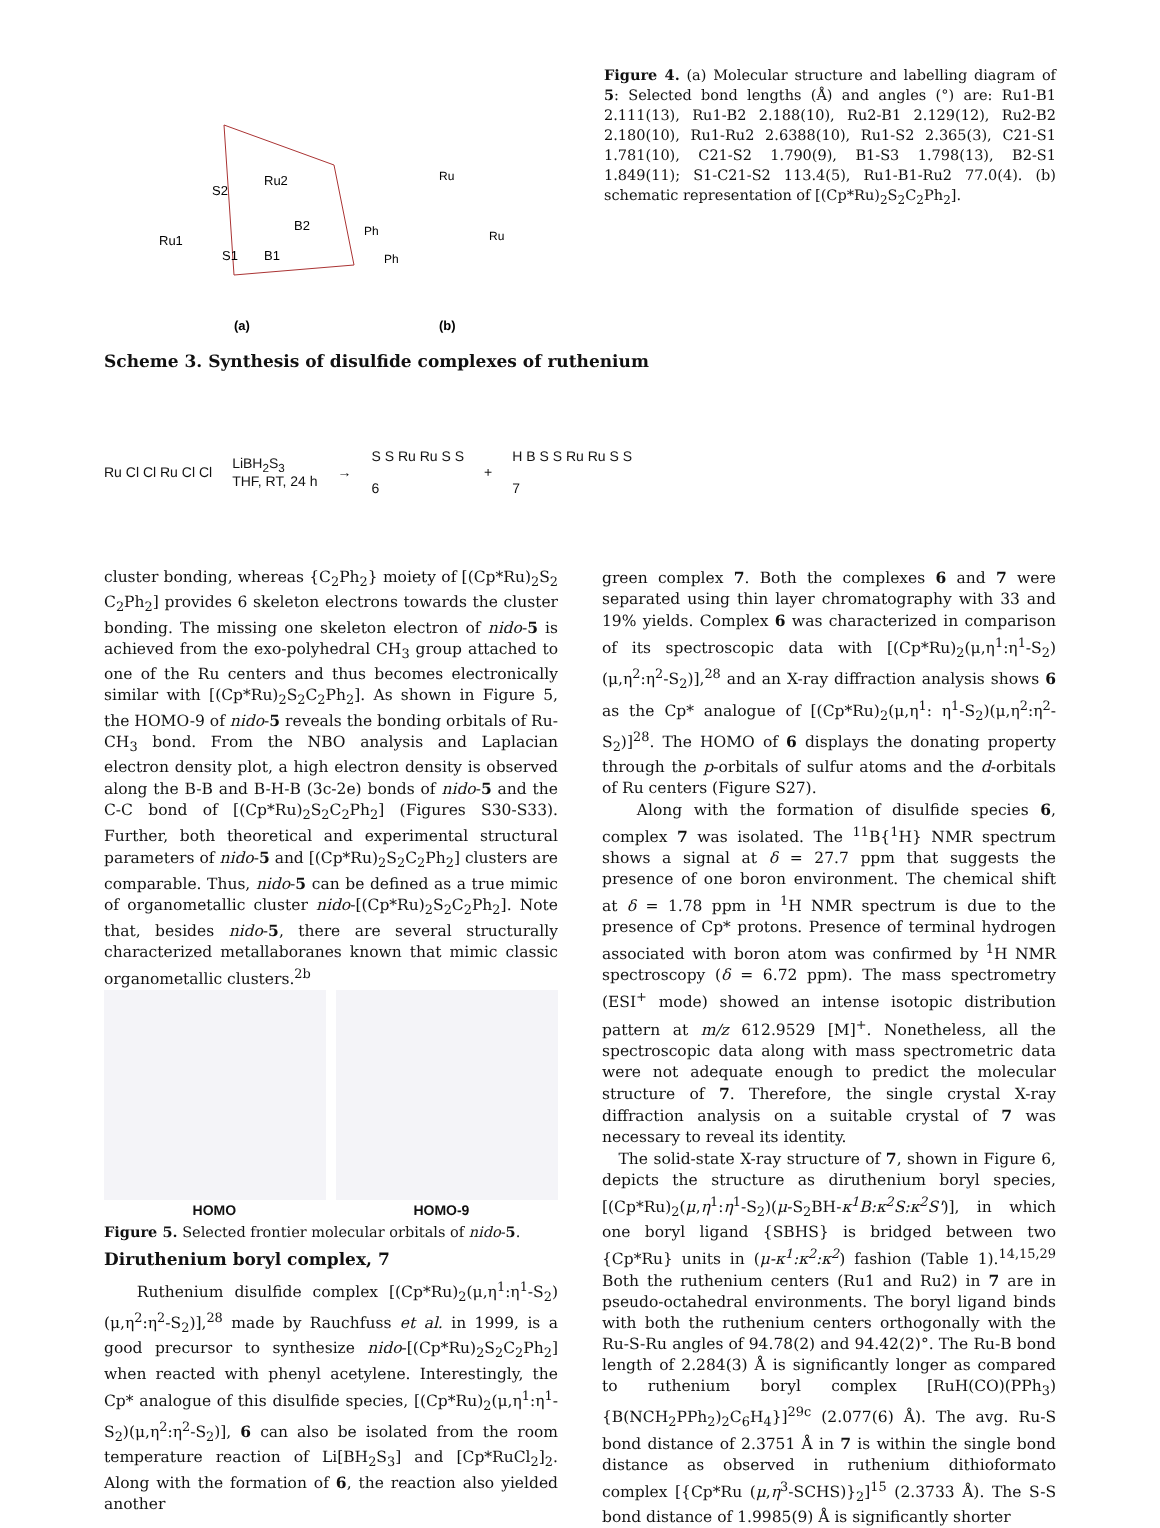(a)
(b)
S2
Ru2
Ru1
B2
S1
B1
Ru
Ph
Ph
Ru
Figure 4. (a) Molecular structure and labelling diagram of 5: Selected bond lengths (Å) and angles (°) are: Ru1-B1 2.111(13), Ru1-B2 2.188(10), Ru2-B1 2.129(12), Ru2-B2 2.180(10), Ru1-Ru2 2.6388(10), Ru1-S2 2.365(3), C21-S1 1.781(10), C21-S2 1.790(9), B1-S3 1.798(13), B2-S1 1.849(11); S1-C21-S2 113.4(5), Ru1-B1-Ru2 77.0(4). (b) schematic representation of [(Cp*Ru)<sub>2</sub>S<sub>2</sub>C<sub>2</sub>Ph<sub>2</sub>].
Scheme 3. Synthesis of disulfide complexes of ruthenium
Ru Cl Cl Ru Cl Cl LiBH<sub>2</sub>S<sub>3</sub>
THF, RT, 24 h → S S Ru Ru S S
6 + H B S S Ru Ru S S
7
cluster bonding, whereas {C<sub>2</sub>Ph<sub>2</sub>} moiety of [(Cp*Ru)<sub>2</sub>S<sub>2</sub> C<sub>2</sub>Ph<sub>2</sub>] provides 6 skeleton electrons towards the cluster bonding. The missing one skeleton electron of nido-5 is achieved from the exo-polyhedral CH<sub>3</sub> group attached to one of the Ru centers and thus becomes electronically similar with [(Cp*Ru)<sub>2</sub>S<sub>2</sub>C<sub>2</sub>Ph<sub>2</sub>]. As shown in Figure 5, the HOMO-9 of nido-5 reveals the bonding orbitals of Ru-CH<sub>3</sub> bond. From the NBO analysis and Laplacian electron density plot, a high electron density is observed along the B-B and B-H-B (3c-2e) bonds of nido-5 and the C-C bond of [(Cp*Ru)<sub>2</sub>S<sub>2</sub>C<sub>2</sub>Ph<sub>2</sub>] (Figures S30-S33). Further, both theoretical and experimental structural parameters of nido-5 and [(Cp*Ru)<sub>2</sub>S<sub>2</sub>C<sub>2</sub>Ph<sub>2</sub>] clusters are comparable. Thus, nido-5 can be defined as a true mimic of organometallic cluster nido-[(Cp*Ru)<sub>2</sub>S<sub>2</sub>C<sub>2</sub>Ph<sub>2</sub>]. Note that, besides nido-5, there are several structurally characterized metallaboranes known that mimic classic organometallic clusters.<sup>2b</sup>
HOMO HOMO-9
Figure 5. Selected frontier molecular orbitals of nido-5.
Diruthenium boryl complex, 7
Ruthenium disulfide complex [(Cp*Ru)<sub>2</sub>(μ,η<sup>1</sup>:η<sup>1</sup>-S<sub>2</sub>)(μ,η<sup>2</sup>:η<sup>2</sup>-S<sub>2</sub>)],<sup>28</sup> made by Rauchfuss et al. in 1999, is a good precursor to synthesize nido-[(Cp*Ru)<sub>2</sub>S<sub>2</sub>C<sub>2</sub>Ph<sub>2</sub>] when reacted with phenyl acetylene. Interestingly, the Cp* analogue of this disulfide species, [(Cp*Ru)<sub>2</sub>(μ,η<sup>1</sup>:η<sup>1</sup>-S<sub>2</sub>)(μ,η<sup>2</sup>:η<sup>2</sup>-S<sub>2</sub>)], 6 can also be isolated from the room temperature reaction of Li[BH<sub>2</sub>S<sub>3</sub>] and [Cp*RuCl<sub>2</sub>]<sub>2</sub>. Along with the formation of 6, the reaction also yielded another
green complex 7. Both the complexes 6 and 7 were separated using thin layer chromatography with 33 and 19% yields. Complex 6 was characterized in comparison of its spectroscopic data with [(Cp*Ru)<sub>2</sub>(μ,η<sup>1</sup>:η<sup>1</sup>-S<sub>2</sub>)(μ,η<sup>2</sup>:η<sup>2</sup>-S<sub>2</sub>)],<sup>28</sup> and an X-ray diffraction analysis shows 6 as the Cp* analogue of [(Cp*Ru)<sub>2</sub>(μ,η<sup>1</sup>: η<sup>1</sup>-S<sub>2</sub>)(μ,η<sup>2</sup>:η<sup>2</sup>-S<sub>2</sub>)]<sup>28</sup>. The HOMO of 6 displays the donating property through the p-orbitals of sulfur atoms and the d-orbitals of Ru centers (Figure S27).
Along with the formation of disulfide species 6, complex 7 was isolated. The <sup>11</sup>B{<sup>1</sup>H} NMR spectrum shows a signal at δ = 27.7 ppm that suggests the presence of one boron environment. The chemical shift at δ = 1.78 ppm in <sup>1</sup>H NMR spectrum is due to the presence of Cp* protons. Presence of terminal hydrogen associated with boron atom was confirmed by <sup>1</sup>H NMR spectroscopy (δ = 6.72 ppm). The mass spectrometry (ESI<sup>+</sup> mode) showed an intense isotopic distribution pattern at m/z 612.9529 [M]<sup>+</sup>. Nonetheless, all the spectroscopic data along with mass spectrometric data were not adequate enough to predict the molecular structure of 7. Therefore, the single crystal X-ray diffraction analysis on a suitable crystal of 7 was necessary to reveal its identity.
The solid-state X-ray structure of 7, shown in Figure 6, depicts the structure as diruthenium boryl species, [(Cp*Ru)<sub>2</sub>(μ,η<sup>1</sup>:η<sup>1</sup>-S<sub>2</sub>)(μ-S<sub>2</sub>BH-κ<sup>1</sup>B:κ<sup>2</sup>S:κ<sup>2</sup>S')], in which one boryl ligand {SBHS} is bridged between two {Cp*Ru} units in (μ-κ<sup>1</sup>:κ<sup>2</sup>:κ<sup>2</sup>) fashion (Table 1).<sup>14,15,29</sup> Both the ruthenium centers (Ru1 and Ru2) in 7 are in pseudo-octahedral environments. The boryl ligand binds with both the ruthenium centers orthogonally with the Ru-S-Ru angles of 94.78(2) and 94.42(2)°. The Ru-B bond length of 2.284(3) Å is significantly longer as compared to ruthenium boryl complex [RuH(CO)(PPh<sub>3</sub>) {B(NCH<sub>2</sub>PPh<sub>2</sub>)<sub>2</sub>C<sub>6</sub>H<sub>4</sub>}]<sup>29c</sup> (2.077(6) Å). The avg. Ru-S bond distance of 2.3751 Å in 7 is within the single bond distance as observed in ruthenium dithioformato complex [{Cp*Ru (μ,η<sup>3</sup>-SCHS)}<sub>2</sub>]<sup>15</sup> (2.3733 Å). The S-S bond distance of 1.9985(9) Å is significantly shorter